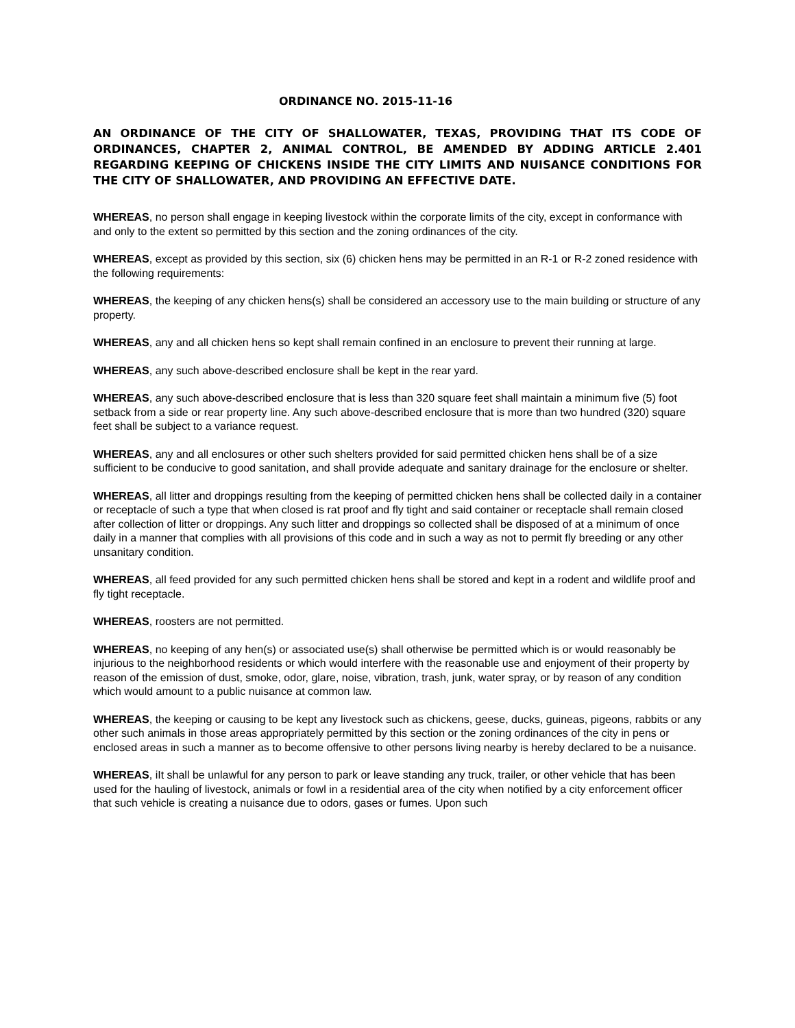ORDINANCE NO. 2015-11-16
AN ORDINANCE OF THE CITY OF SHALLOWATER, TEXAS, PROVIDING THAT ITS CODE OF ORDINANCES, CHAPTER 2, ANIMAL CONTROL, BE AMENDED BY ADDING ARTICLE 2.401 REGARDING KEEPING OF CHICKENS INSIDE THE CITY LIMITS AND NUISANCE CONDITIONS FOR THE CITY OF SHALLOWATER, AND PROVIDING AN EFFECTIVE DATE.
WHEREAS, no person shall engage in keeping livestock within the corporate limits of the city, except in conformance with and only to the extent so permitted by this section and the zoning ordinances of the city.
WHEREAS, except as provided by this section, six (6) chicken hens may be permitted in an R-1 or R-2 zoned residence with the following requirements:
WHEREAS, the keeping of any chicken hens(s) shall be considered an accessory use to the main building or structure of any property.
WHEREAS, any and all chicken hens so kept shall remain confined in an enclosure to prevent their running at large.
WHEREAS, any such above-described enclosure shall be kept in the rear yard.
WHEREAS, any such above-described enclosure that is less than 320 square feet shall maintain a minimum five (5) foot setback from a side or rear property line. Any such above-described enclosure that is more than two hundred (320) square feet shall be subject to a variance request.
WHEREAS, any and all enclosures or other such shelters provided for said permitted chicken hens shall be of a size sufficient to be conducive to good sanitation, and shall provide adequate and sanitary drainage for the enclosure or shelter.
WHEREAS, all litter and droppings resulting from the keeping of permitted chicken hens shall be collected daily in a container or receptacle of such a type that when closed is rat proof and fly tight and said container or receptacle shall remain closed after collection of litter or droppings. Any such litter and droppings so collected shall be disposed of at a minimum of once daily in a manner that complies with all provisions of this code and in such a way as not to permit fly breeding or any other unsanitary condition.
WHEREAS, all feed provided for any such permitted chicken hens shall be stored and kept in a rodent and wildlife proof and fly tight receptacle.
WHEREAS, roosters are not permitted.
WHEREAS, no keeping of any hen(s) or associated use(s) shall otherwise be permitted which is or would reasonably be injurious to the neighborhood residents or which would interfere with the reasonable use and enjoyment of their property by reason of the emission of dust, smoke, odor, glare, noise, vibration, trash, junk, water spray, or by reason of any condition which would amount to a public nuisance at common law.
WHEREAS, the keeping or causing to be kept any livestock such as chickens, geese, ducks, guineas, pigeons, rabbits or any other such animals in those areas appropriately permitted by this section or the zoning ordinances of the city in pens or enclosed areas in such a manner as to become offensive to other persons living nearby is hereby declared to be a nuisance.
WHEREAS, iIt shall be unlawful for any person to park or leave standing any truck, trailer, or other vehicle that has been used for the hauling of livestock, animals or fowl in a residential area of the city when notified by a city enforcement officer that such vehicle is creating a nuisance due to odors, gases or fumes. Upon such